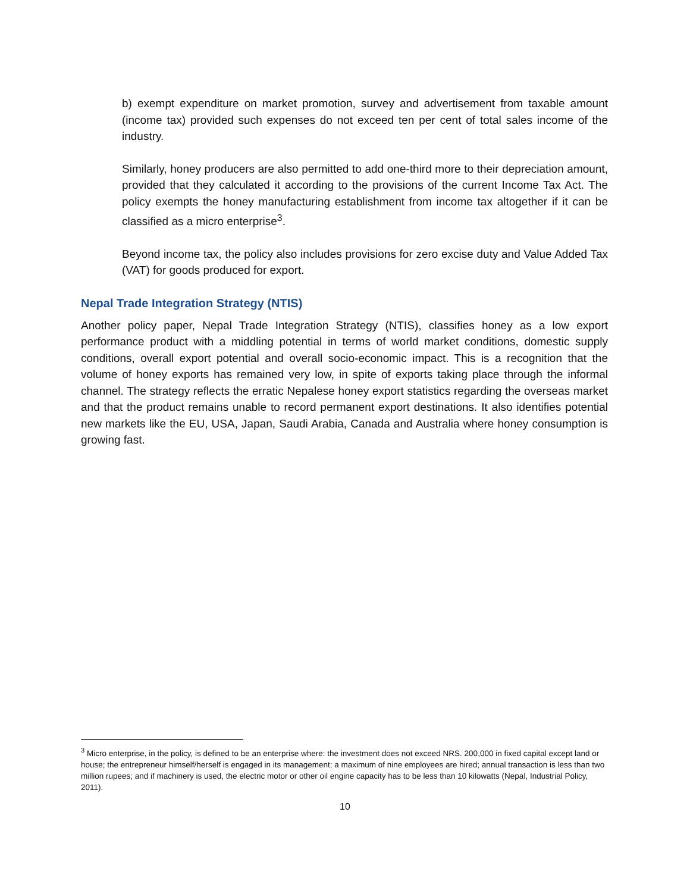b) exempt expenditure on market promotion, survey and advertisement from taxable amount (income tax) provided such expenses do not exceed ten per cent of total sales income of the industry.
Similarly, honey producers are also permitted to add one-third more to their depreciation amount, provided that they calculated it according to the provisions of the current Income Tax Act. The policy exempts the honey manufacturing establishment from income tax altogether if it can be classified as a micro enterprise<sup>3</sup>.
Beyond income tax, the policy also includes provisions for zero excise duty and Value Added Tax (VAT) for goods produced for export.
Nepal Trade Integration Strategy (NTIS)
Another policy paper, Nepal Trade Integration Strategy (NTIS), classifies honey as a low export performance product with a middling potential in terms of world market conditions, domestic supply conditions, overall export potential and overall socio-economic impact. This is a recognition that the volume of honey exports has remained very low, in spite of exports taking place through the informal channel. The strategy reflects the erratic Nepalese honey export statistics regarding the overseas market and that the product remains unable to record permanent export destinations. It also identifies potential new markets like the EU, USA, Japan, Saudi Arabia, Canada and Australia where honey consumption is growing fast.
<sup>3</sup> Micro enterprise, in the policy, is defined to be an enterprise where: the investment does not exceed NRS. 200,000 in fixed capital except land or house; the entrepreneur himself/herself is engaged in its management; a maximum of nine employees are hired; annual transaction is less than two million rupees; and if machinery is used, the electric motor or other oil engine capacity has to be less than 10 kilowatts (Nepal, Industrial Policy, 2011).
10